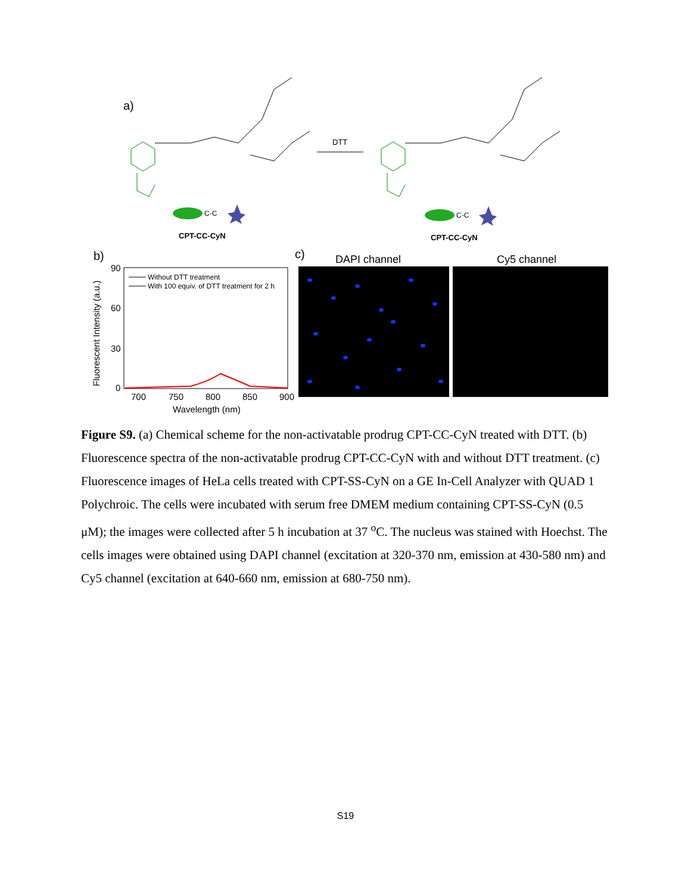a)
C-C
CPT-CC-CyN
DTT
C-C
CPT-CC-CyN
b)
90
60
30
0
Without DTT treatment
With 100 equiv. of DTT treatment for 2 h
700
750
800
850
900
Wavelength (nm)
Fluorescent Intensity (a.u.)
c)
DAPI channel
Cy5 channel
Figure S9. (a) Chemical scheme for the non-activatable prodrug CPT-CC-CyN treated with DTT. (b) Fluorescence spectra of the non-activatable prodrug CPT-CC-CyN with and without DTT treatment. (c) Fluorescence images of HeLa cells treated with CPT-SS-CyN on a GE In-Cell Analyzer with QUAD 1 Polychroic. The cells were incubated with serum free DMEM medium containing CPT-SS-CyN (0.5 μM); the images were collected after 5 h incubation at 37 <sup>o</sup>C. The nucleus was stained with Hoechst. The cells images were obtained using DAPI channel (excitation at 320-370 nm, emission at 430-580 nm) and Cy5 channel (excitation at 640-660 nm, emission at 680-750 nm).
S19